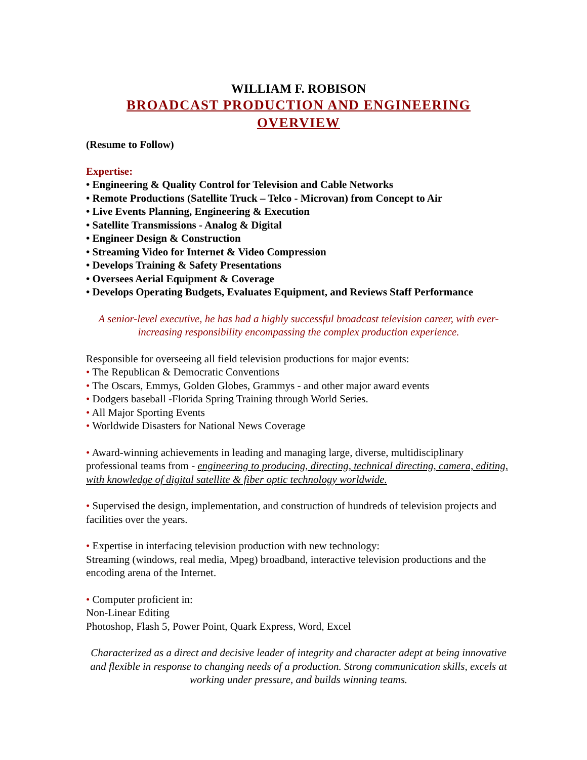WILLIAM F. ROBISON
BROADCAST PRODUCTION AND ENGINEERING OVERVIEW
(Resume to Follow)
Expertise:
• Engineering & Quality Control for Television and Cable Networks
• Remote Productions (Satellite Truck – Telco - Microvan) from Concept to Air
• Live Events Planning, Engineering & Execution
• Satellite Transmissions - Analog & Digital
• Engineer Design & Construction
• Streaming Video for Internet & Video Compression
• Develops Training & Safety Presentations
• Oversees Aerial Equipment & Coverage
• Develops Operating Budgets, Evaluates Equipment, and Reviews Staff Performance
A senior-level executive, he has had a highly successful broadcast television career, with ever-increasing responsibility encompassing the complex production experience.
Responsible for overseeing all field television productions for major events:
• The Republican & Democratic Conventions
• The Oscars, Emmys, Golden Globes, Grammys - and other major award events
• Dodgers baseball -Florida Spring Training through World Series.
• All Major Sporting Events
• Worldwide Disasters for National News Coverage
• Award-winning achievements in leading and managing large, diverse, multidisciplinary professional teams from - engineering to producing, directing, technical directing, camera, editing, with knowledge of digital satellite & fiber optic technology worldwide.
• Supervised the design, implementation, and construction of hundreds of television projects and facilities over the years.
• Expertise in interfacing television production with new technology:
Streaming (windows, real media, Mpeg) broadband, interactive television productions and the encoding arena of the Internet.
• Computer proficient in:
Non-Linear Editing
Photoshop, Flash 5, Power Point, Quark Express, Word, Excel
Characterized as a direct and decisive leader of integrity and character adept at being innovative and flexible in response to changing needs of a production. Strong communication skills, excels at working under pressure, and builds winning teams.